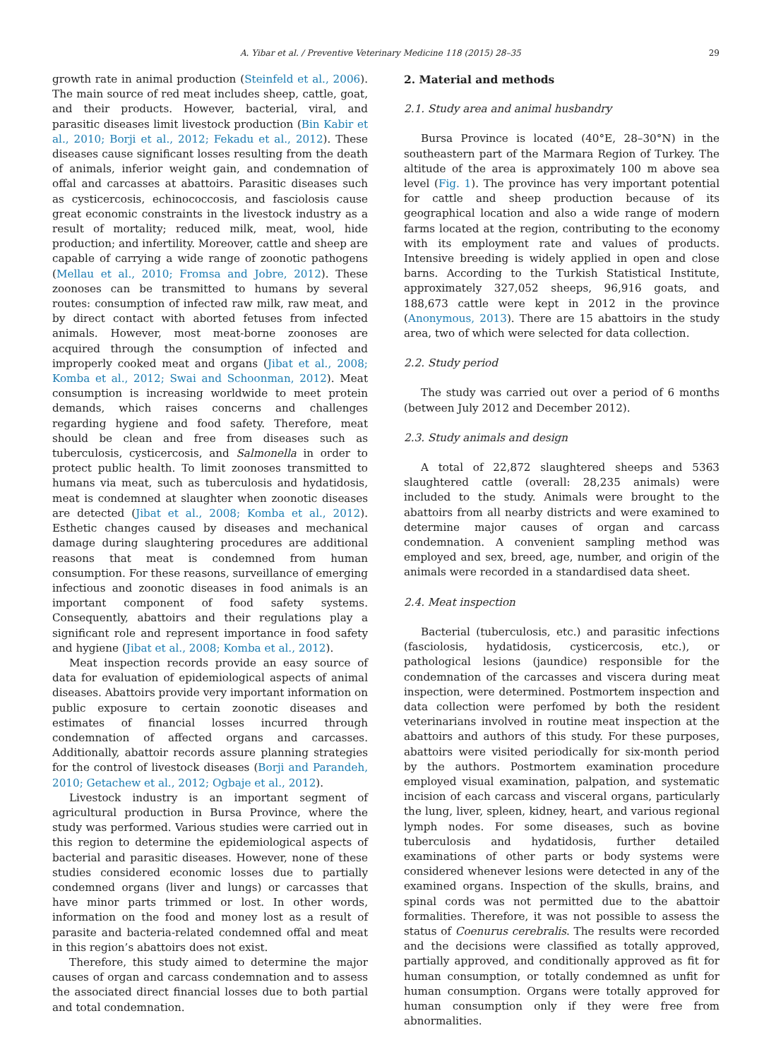A. Yibar et al. / Preventive Veterinary Medicine 118 (2015) 28–35 29
growth rate in animal production (Steinfeld et al., 2006). The main source of red meat includes sheep, cattle, goat, and their products. However, bacterial, viral, and parasitic diseases limit livestock production (Bin Kabir et al., 2010; Borji et al., 2012; Fekadu et al., 2012). These diseases cause significant losses resulting from the death of animals, inferior weight gain, and condemnation of offal and carcasses at abattoirs. Parasitic diseases such as cysticercosis, echinococcosis, and fasciolosis cause great economic constraints in the livestock industry as a result of mortality; reduced milk, meat, wool, hide production; and infertility. Moreover, cattle and sheep are capable of carrying a wide range of zoonotic pathogens (Mellau et al., 2010; Fromsa and Jobre, 2012). These zoonoses can be transmitted to humans by several routes: consumption of infected raw milk, raw meat, and by direct contact with aborted fetuses from infected animals. However, most meat-borne zoonoses are acquired through the consumption of infected and improperly cooked meat and organs (Jibat et al., 2008; Komba et al., 2012; Swai and Schoonman, 2012). Meat consumption is increasing worldwide to meet protein demands, which raises concerns and challenges regarding hygiene and food safety. Therefore, meat should be clean and free from diseases such as tuberculosis, cysticercosis, and Salmonella in order to protect public health. To limit zoonoses transmitted to humans via meat, such as tuberculosis and hydatidosis, meat is condemned at slaughter when zoonotic diseases are detected (Jibat et al., 2008; Komba et al., 2012). Esthetic changes caused by diseases and mechanical damage during slaughtering procedures are additional reasons that meat is condemned from human consumption. For these reasons, surveillance of emerging infectious and zoonotic diseases in food animals is an important component of food safety systems. Consequently, abattoirs and their regulations play a significant role and represent importance in food safety and hygiene (Jibat et al., 2008; Komba et al., 2012).
Meat inspection records provide an easy source of data for evaluation of epidemiological aspects of animal diseases. Abattoirs provide very important information on public exposure to certain zoonotic diseases and estimates of financial losses incurred through condemnation of affected organs and carcasses. Additionally, abattoir records assure planning strategies for the control of livestock diseases (Borji and Parandeh, 2010; Getachew et al., 2012; Ogbaje et al., 2012).
Livestock industry is an important segment of agricultural production in Bursa Province, where the study was performed. Various studies were carried out in this region to determine the epidemiological aspects of bacterial and parasitic diseases. However, none of these studies considered economic losses due to partially condemned organs (liver and lungs) or carcasses that have minor parts trimmed or lost. In other words, information on the food and money lost as a result of parasite and bacteria-related condemned offal and meat in this region’s abattoirs does not exist.
Therefore, this study aimed to determine the major causes of organ and carcass condemnation and to assess the associated direct financial losses due to both partial and total condemnation.
2. Material and methods
2.1. Study area and animal husbandry
Bursa Province is located (40°E, 28–30°N) in the southeastern part of the Marmara Region of Turkey. The altitude of the area is approximately 100 m above sea level (Fig. 1). The province has very important potential for cattle and sheep production because of its geographical location and also a wide range of modern farms located at the region, contributing to the economy with its employment rate and values of products. Intensive breeding is widely applied in open and close barns. According to the Turkish Statistical Institute, approximately 327,052 sheeps, 96,916 goats, and 188,673 cattle were kept in 2012 in the province (Anonymous, 2013). There are 15 abattoirs in the study area, two of which were selected for data collection.
2.2. Study period
The study was carried out over a period of 6 months (between July 2012 and December 2012).
2.3. Study animals and design
A total of 22,872 slaughtered sheeps and 5363 slaughtered cattle (overall: 28,235 animals) were included to the study. Animals were brought to the abattoirs from all nearby districts and were examined to determine major causes of organ and carcass condemnation. A convenient sampling method was employed and sex, breed, age, number, and origin of the animals were recorded in a standardised data sheet.
2.4. Meat inspection
Bacterial (tuberculosis, etc.) and parasitic infections (fasciolosis, hydatidosis, cysticercosis, etc.), or pathological lesions (jaundice) responsible for the condemnation of the carcasses and viscera during meat inspection, were determined. Postmortem inspection and data collection were perfomed by both the resident veterinarians involved in routine meat inspection at the abattoirs and authors of this study. For these purposes, abattoirs were visited periodically for six-month period by the authors. Postmortem examination procedure employed visual examination, palpation, and systematic incision of each carcass and visceral organs, particularly the lung, liver, spleen, kidney, heart, and various regional lymph nodes. For some diseases, such as bovine tuberculosis and hydatidosis, further detailed examinations of other parts or body systems were considered whenever lesions were detected in any of the examined organs. Inspection of the skulls, brains, and spinal cords was not permitted due to the abattoir formalities. Therefore, it was not possible to assess the status of Coenurus cerebralis. The results were recorded and the decisions were classified as totally approved, partially approved, and conditionally approved as fit for human consumption, or totally condemned as unfit for human consumption. Organs were totally approved for human consumption only if they were free from abnormalities.